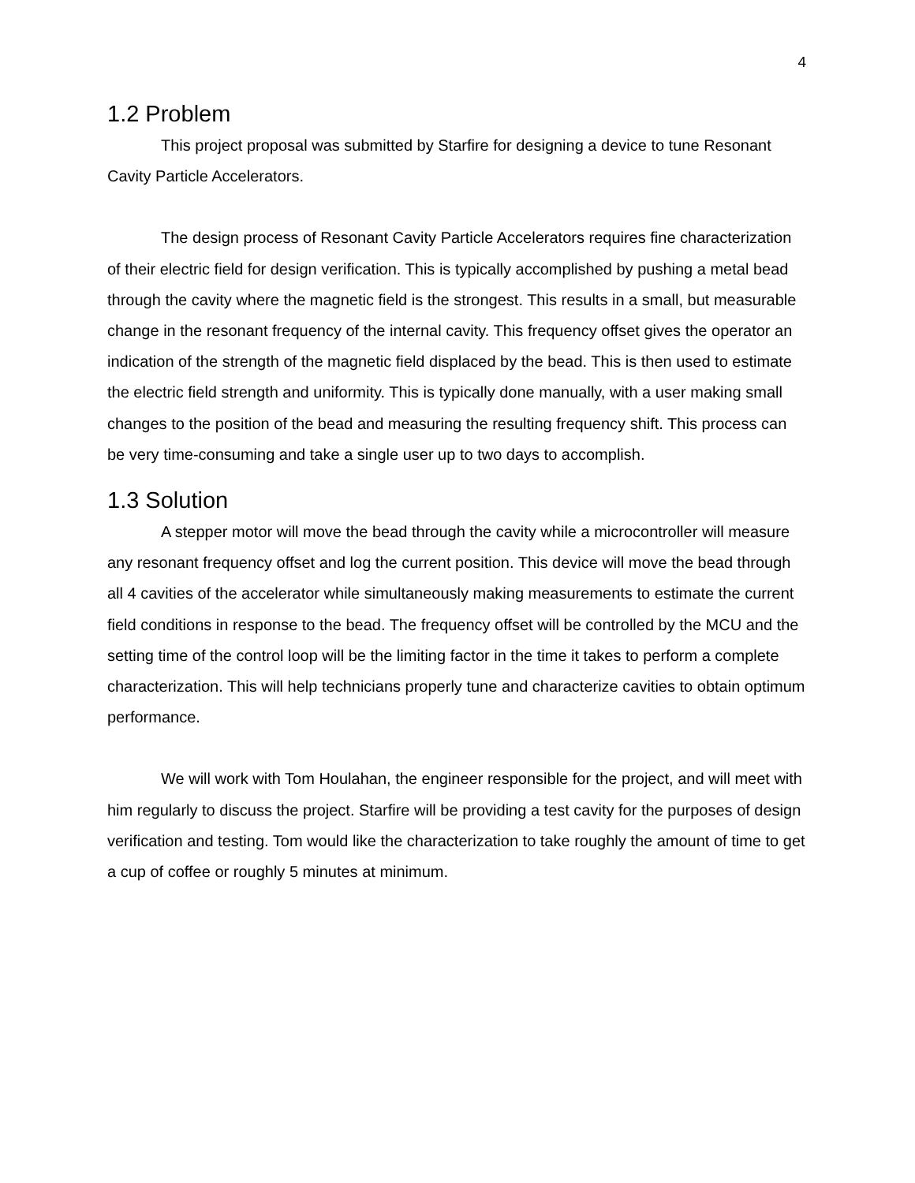4
1.2 Problem
This project proposal was submitted by Starfire for designing a device to tune Resonant Cavity Particle Accelerators.
The design process of Resonant Cavity Particle Accelerators requires fine characterization of their electric field for design verification. This is typically accomplished by pushing a metal bead through the cavity where the magnetic field is the strongest. This results in a small, but measurable change in the resonant frequency of the internal cavity. This frequency offset gives the operator an indication of the strength of the magnetic field displaced by the bead. This is then used to estimate the electric field strength and uniformity. This is typically done manually, with a user making small changes to the position of the bead and measuring the resulting frequency shift. This process can be very time-consuming and take a single user up to two days to accomplish.
1.3 Solution
A stepper motor will move the bead through the cavity while a microcontroller will measure any resonant frequency offset and log the current position. This device will move the bead through all 4 cavities of the accelerator while simultaneously making measurements to estimate the current field conditions in response to the bead. The frequency offset will be controlled by the MCU and the setting time of the control loop will be the limiting factor in the time it takes to perform a complete characterization. This will help technicians properly tune and characterize cavities to obtain optimum performance.
We will work with Tom Houlahan, the engineer responsible for the project, and will meet with him regularly to discuss the project. Starfire will be providing a test cavity for the purposes of design verification and testing. Tom would like the characterization to take roughly the amount of time to get a cup of coffee or roughly 5 minutes at minimum.